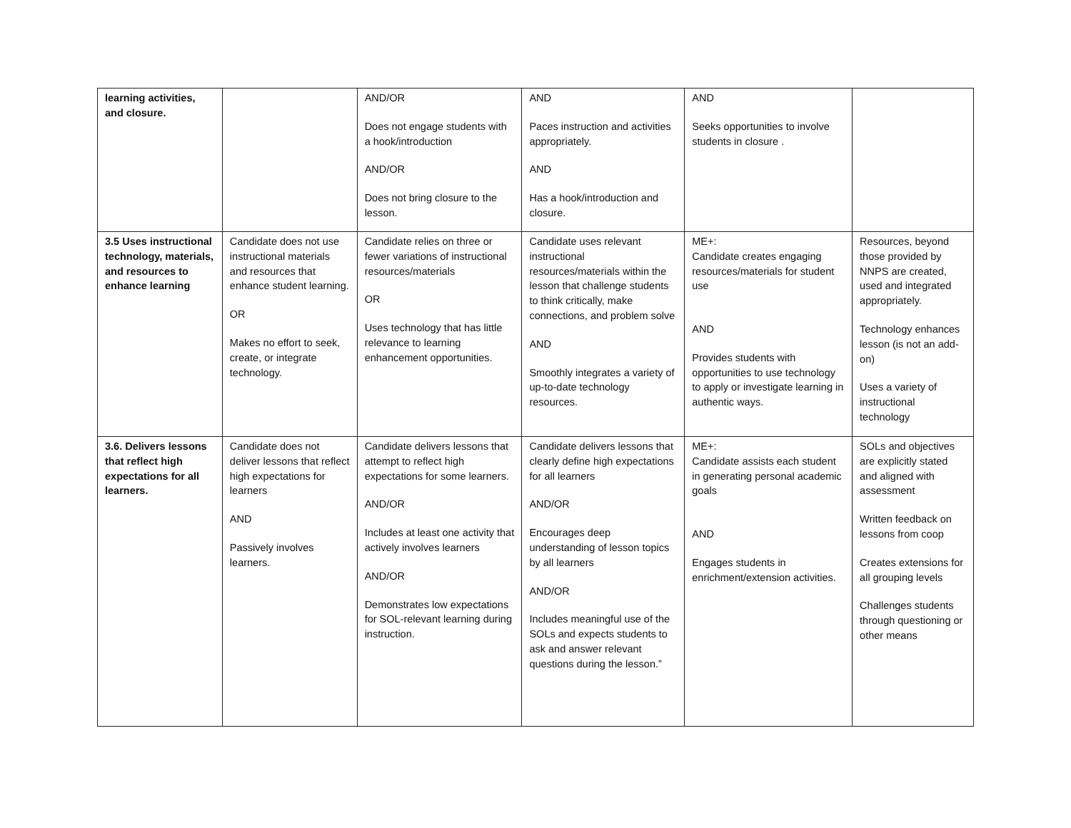| learning activities, and closure. | | AND/OR Does not engage students with a hook/introduction AND/OR Does not bring closure to the lesson. | AND Paces instruction and activities appropriately. AND Has a hook/introduction and closure. | AND Seeks opportunities to involve students in closure . | |
| 3.5 Uses instructional technology, materials, and resources to enhance learning | Candidate does not use instructional materials and resources that enhance student learning. OR Makes no effort to seek, create, or integrate technology. | Candidate relies on three or fewer variations of instructional resources/materials OR Uses technology that has little relevance to learning enhancement opportunities. | Candidate uses relevant instructional resources/materials within the lesson that challenge students to think critically, make connections, and problem solve AND Smoothly integrates a variety of up-to-date technology resources. | ME+: Candidate creates engaging resources/materials for student use AND Provides students with opportunities to use technology to apply or investigate learning in authentic ways. | Resources, beyond those provided by NNPS are created, used and integrated appropriately. Technology enhances lesson (is not an add-on) Uses a variety of instructional technology |
| 3.6. Delivers lessons that reflect high expectations for all learners. | Candidate does not deliver lessons that reflect high expectations for learners AND Passively involves learners. | Candidate delivers lessons that attempt to reflect high expectations for some learners. AND/OR Includes at least one activity that actively involves learners AND/OR Demonstrates low expectations for SOL-relevant learning during instruction. | Candidate delivers lessons that clearly define high expectations for all learners AND/OR Encourages deep understanding of lesson topics by all learners AND/OR Includes meaningful use of the SOLs and expects students to ask and answer relevant questions during the lesson.” | ME+: Candidate assists each student in generating personal academic goals AND Engages students in enrichment/extension activities. | SOLs and objectives are explicitly stated and aligned with assessment Written feedback on lessons from coop Creates extensions for all grouping levels Challenges students through questioning or other means |